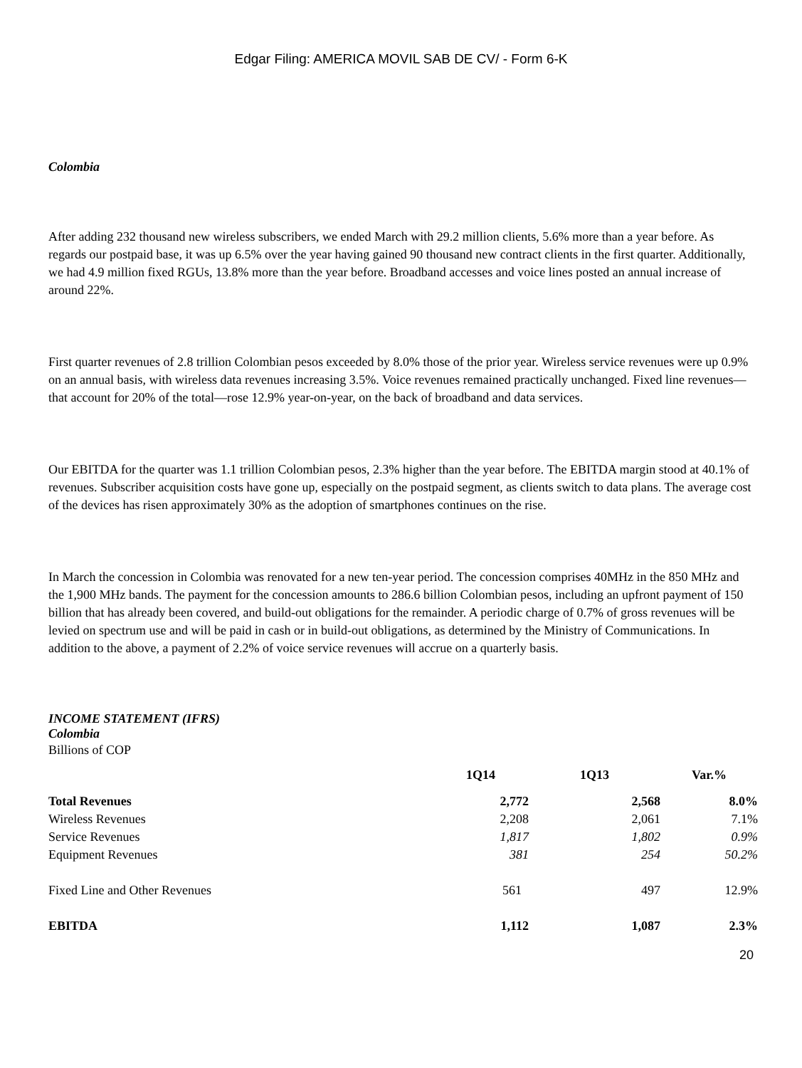Edgar Filing: AMERICA MOVIL SAB DE CV/ - Form 6-K
Colombia
After adding 232 thousand new wireless subscribers, we ended March with 29.2 million clients, 5.6% more than a year before. As regards our postpaid base, it was up 6.5% over the year having gained 90 thousand new contract clients in the first quarter. Additionally, we had 4.9 million fixed RGUs, 13.8% more than the year before. Broadband accesses and voice lines posted an annual increase of around 22%.
First quarter revenues of 2.8 trillion Colombian pesos exceeded by 8.0% those of the prior year. Wireless service revenues were up 0.9% on an annual basis, with wireless data revenues increasing 3.5%. Voice revenues remained practically unchanged. Fixed line revenues—that account for 20% of the total—rose 12.9% year-on-year, on the back of broadband and data services.
Our EBITDA for the quarter was 1.1 trillion Colombian pesos, 2.3% higher than the year before. The EBITDA margin stood at 40.1% of revenues. Subscriber acquisition costs have gone up, especially on the postpaid segment, as clients switch to data plans. The average cost of the devices has risen approximately 30% as the adoption of smartphones continues on the rise.
In March the concession in Colombia was renovated for a new ten-year period. The concession comprises 40MHz in the 850 MHz and the 1,900 MHz bands. The payment for the concession amounts to 286.6 billion Colombian pesos, including an upfront payment of 150 billion that has already been covered, and build-out obligations for the remainder. A periodic charge of 0.7% of gross revenues will be levied on spectrum use and will be paid in cash or in build-out obligations, as determined by the Ministry of Communications. In addition to the above, a payment of 2.2% of voice service revenues will accrue on a quarterly basis.
INCOME STATEMENT (IFRS)
Colombia
Billions of COP
| | 1Q14 | 1Q13 | Var.% |
| --- | --- | --- | --- |
| Total Revenues | 2,772 | 2,568 | 8.0% |
| Wireless Revenues | 2,208 | 2,061 | 7.1% |
| Service Revenues | 1,817 | 1,802 | 0.9% |
| Equipment Revenues | 381 | 254 | 50.2% |
| Fixed Line and Other Revenues | 561 | 497 | 12.9% |
| EBITDA | 1,112 | 1,087 | 2.3% |
20